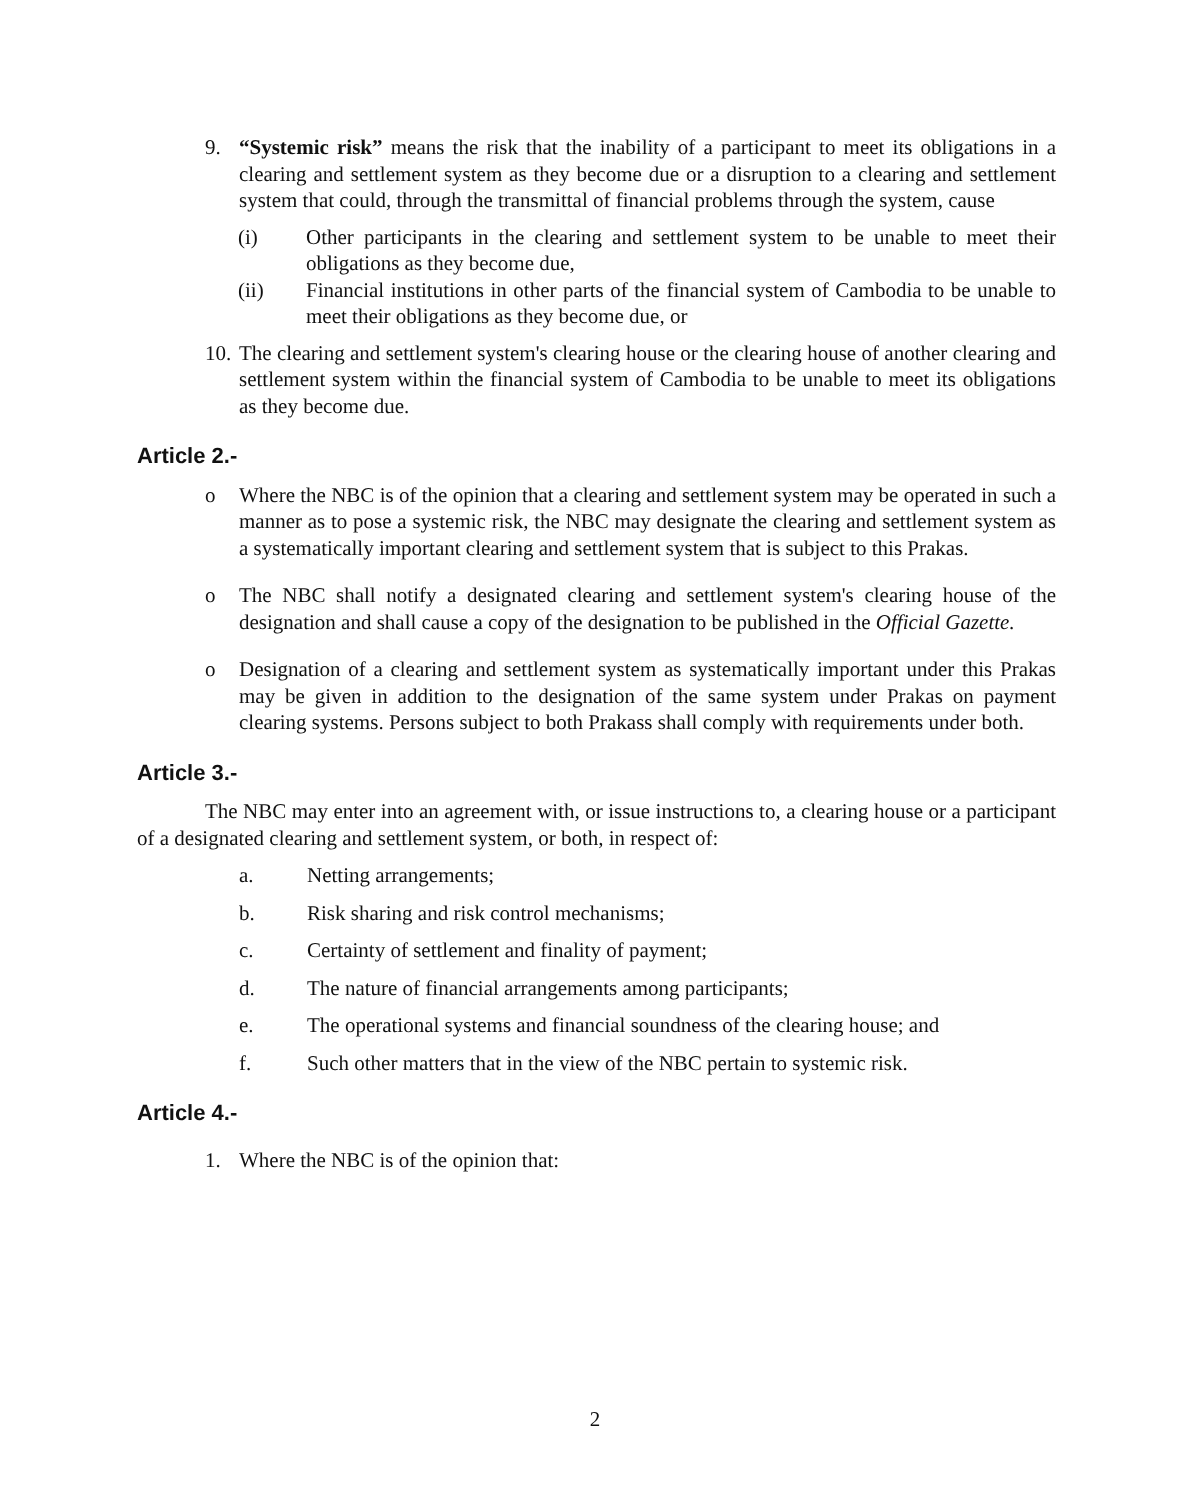9. “Systemic risk” means the risk that the inability of a participant to meet its obligations in a clearing and settlement system as they become due or a disruption to a clearing and settlement system that could, through the transmittal of financial problems through the system, cause
(i) Other participants in the clearing and settlement system to be unable to meet their obligations as they become due,
(ii) Financial institutions in other parts of the financial system of Cambodia to be unable to meet their obligations as they become due, or
10.
The clearing and settlement system's clearing house or the clearing house of another clearing and settlement system within the financial system of Cambodia to be unable to meet its obligations as they become due.
Article 2.-
o Where the NBC is of the opinion that a clearing and settlement system may be operated in such a manner as to pose a systemic risk, the NBC may designate the clearing and settlement system as a systematically important clearing and settlement system that is subject to this Prakas.
o The NBC shall notify a designated clearing and settlement system's clearing house of the designation and shall cause a copy of the designation to be published in the Official Gazette.
o Designation of a clearing and settlement system as systematically important under this Prakas may be given in addition to the designation of the same system under Prakas on payment clearing systems. Persons subject to both Prakass shall comply with requirements under both.
Article 3.-
The NBC may enter into an agreement with, or issue instructions to, a clearing house or a participant of a designated clearing and settlement system, or both, in respect of:
a. Netting arrangements;
b. Risk sharing and risk control mechanisms;
c. Certainty of settlement and finality of payment;
d. The nature of financial arrangements among participants;
e. The operational systems and financial soundness of the clearing house; and
f. Such other matters that in the view of the NBC pertain to systemic risk.
Article 4.-
1. Where the NBC is of the opinion that:
2